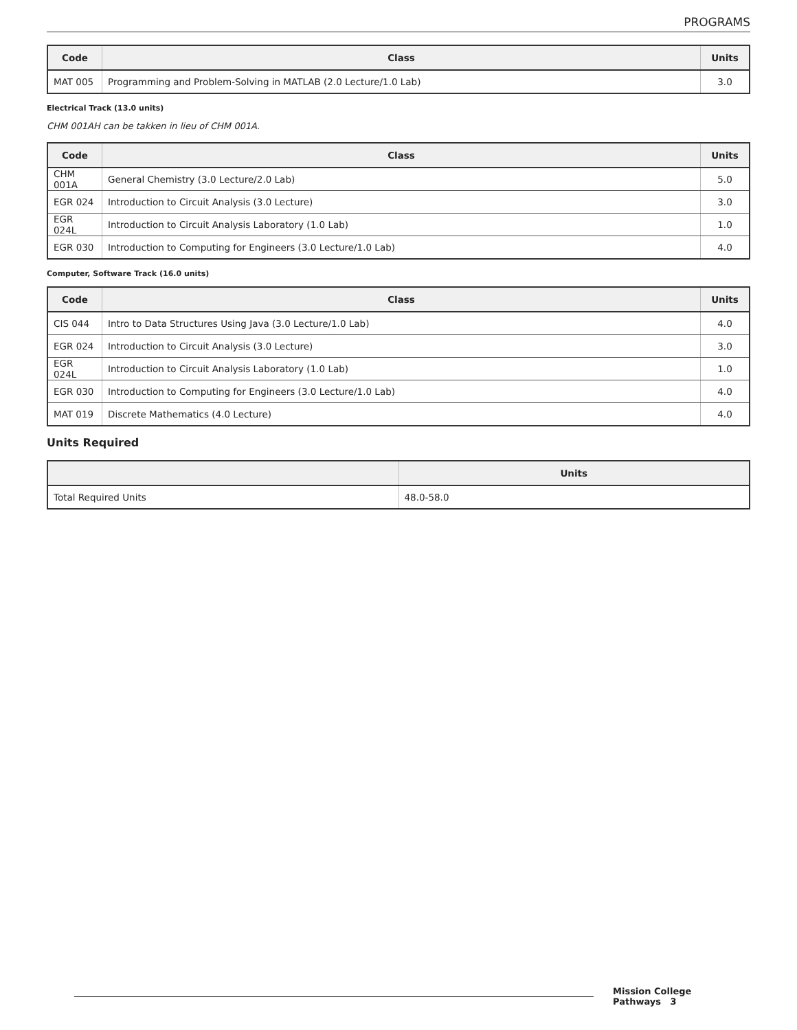PROGRAMS
| Code | Class | Units |
| --- | --- | --- |
| MAT 005 | Programming and Problem-Solving in MATLAB (2.0 Lecture/1.0 Lab) | 3.0 |
Electrical Track (13.0 units)
CHM 001AH can be takken in lieu of CHM 001A.
| Code | Class | Units |
| --- | --- | --- |
| CHM 001A | General Chemistry (3.0 Lecture/2.0 Lab) | 5.0 |
| EGR 024 | Introduction to Circuit Analysis (3.0 Lecture) | 3.0 |
| EGR 024L | Introduction to Circuit Analysis Laboratory (1.0 Lab) | 1.0 |
| EGR 030 | Introduction to Computing for Engineers (3.0 Lecture/1.0 Lab) | 4.0 |
Computer, Software Track (16.0 units)
| Code | Class | Units |
| --- | --- | --- |
| CIS 044 | Intro to Data Structures Using Java (3.0 Lecture/1.0 Lab) | 4.0 |
| EGR 024 | Introduction to Circuit Analysis (3.0 Lecture) | 3.0 |
| EGR 024L | Introduction to Circuit Analysis Laboratory (1.0 Lab) | 1.0 |
| EGR 030 | Introduction to Computing for Engineers (3.0 Lecture/1.0 Lab) | 4.0 |
| MAT 019 | Discrete Mathematics (4.0 Lecture) | 4.0 |
Units Required
| | Units |
| --- | --- |
| Total Required Units | 48.0-58.0 |
Mission College Pathways 3